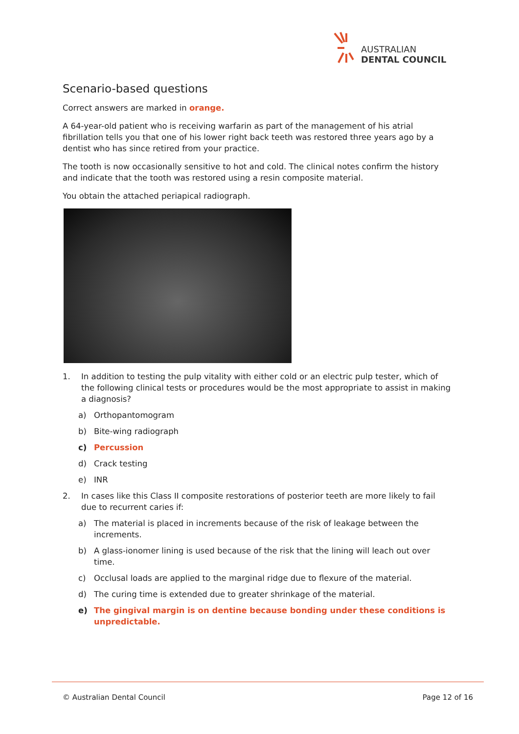AUSTRALIAN
DENTAL COUNCIL
Scenario-based questions
Correct answers are marked in orange.
A 64-year-old patient who is receiving warfarin as part of the management of his atrial fibrillation tells you that one of his lower right back teeth was restored three years ago by a dentist who has since retired from your practice.
The tooth is now occasionally sensitive to hot and cold. The clinical notes confirm the history and indicate that the tooth was restored using a resin composite material.
You obtain the attached periapical radiograph.
1. In addition to testing the pulp vitality with either cold or an electric pulp tester, which of the following clinical tests or procedures would be the most appropriate to assist in making a diagnosis?
a) Orthopantomogram
b) Bite-wing radiograph
c) Percussion
d) Crack testing
e) INR
2. In cases like this Class II composite restorations of posterior teeth are more likely to fail due to recurrent caries if:
a) The material is placed in increments because of the risk of leakage between the increments.
b) A glass-ionomer lining is used because of the risk that the lining will leach out over time.
c) Occlusal loads are applied to the marginal ridge due to flexure of the material.
d) The curing time is extended due to greater shrinkage of the material.
e) The gingival margin is on dentine because bonding under these conditions is unpredictable.
© Australian Dental Council Page 12 of 16